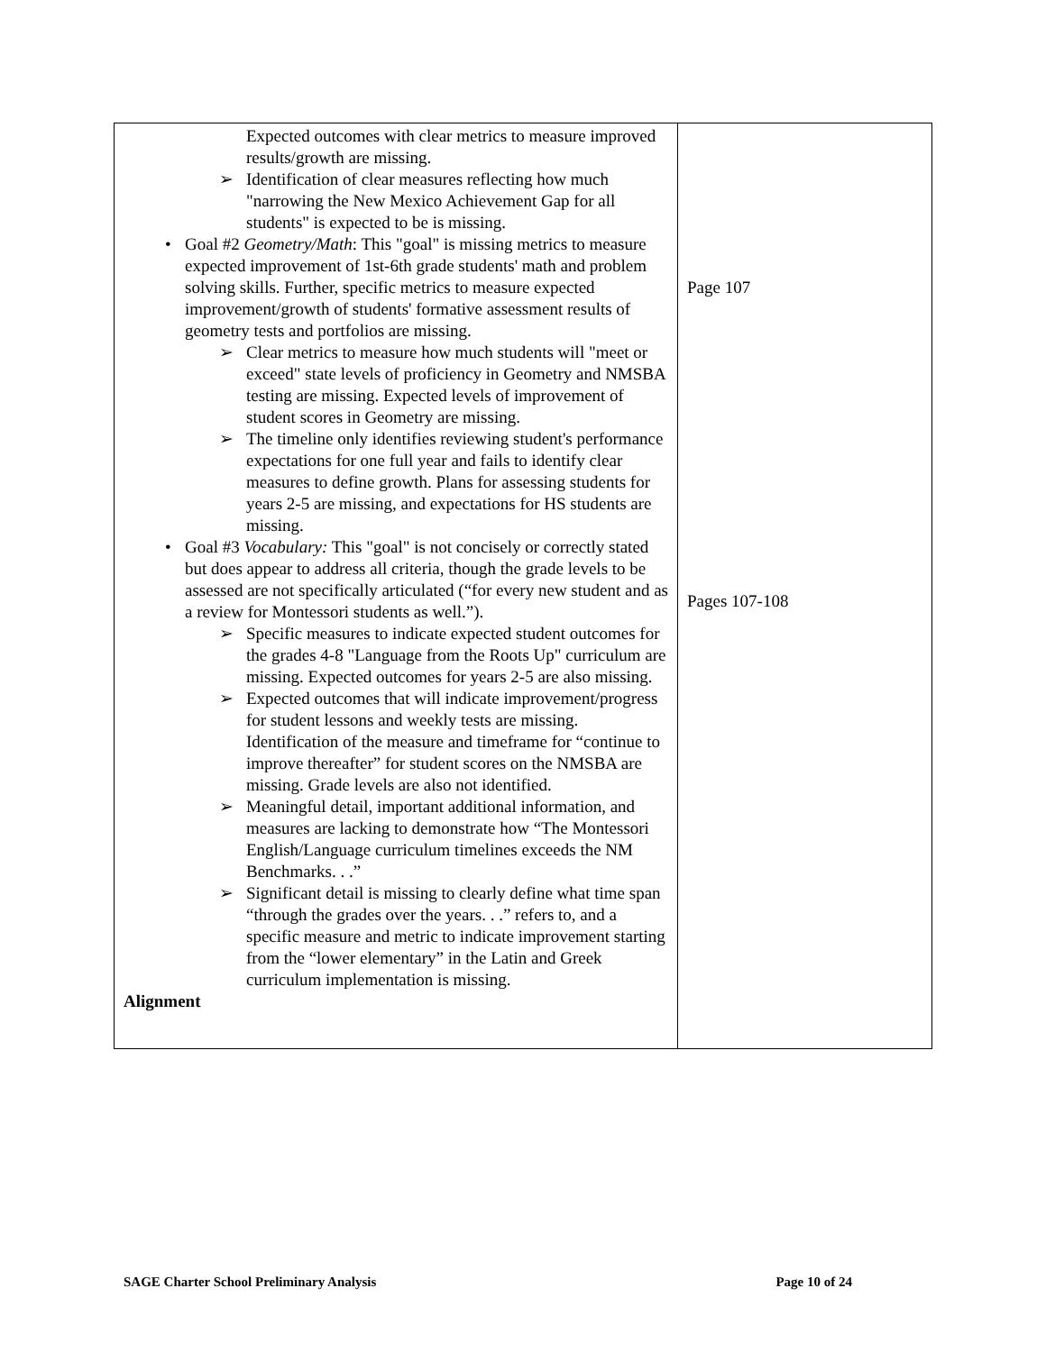| Expected outcomes with clear metrics to measure improved results/growth are missing. ➢ Identification of clear measures reflecting how much "narrowing the New Mexico Achievement Gap for all students" is expected to be is missing. • Goal #2 Geometry/Math : This "goal" is missing metrics to measure expected improvement of 1st-6th grade students' math and problem solving skills. Further, specific metrics to measure expected improvement/growth of students' formative assessment results of geometry tests and portfolios are missing. ➢ Clear metrics to measure how much students will "meet or exceed" state levels of proficiency in Geometry and NMSBA testing are missing. Expected levels of improvement of student scores in Geometry are missing. ➢ The timeline only identifies reviewing student's performance expectations for one full year and fails to identify clear measures to define growth. Plans for assessing students for years 2-5 are missing, and expectations for HS students are missing. • Goal #3 Vocabulary: This "goal" is not concisely or correctly stated but does appear to address all criteria, though the grade levels to be assessed are not specifically articulated (“for every new student and as a review for Montessori students as well.”). ➢ Specific measures to indicate expected student outcomes for the grades 4-8 "Language from the Roots Up" curriculum are missing. Expected outcomes for years 2-5 are also missing. ➢ Expected outcomes that will indicate improvement/progress for student lessons and weekly tests are missing. Identification of the measure and timeframe for “continue to improve thereafter” for student scores on the NMSBA are missing. Grade levels are also not identified. ➢ Meaningful detail, important additional information, and measures are lacking to demonstrate how “The Montessori English/Language curriculum timelines exceeds the NM Benchmarks. . .” ➢ Significant detail is missing to clearly define what time span “through the grades over the years. . .” refers to, and a specific measure and metric to indicate improvement starting from the “lower elementary” in the Latin and Greek curriculum implementation is missing. Alignment | Page 107 Pages 107-108 |
SAGE Charter School Preliminary Analysis Page 10 of 24